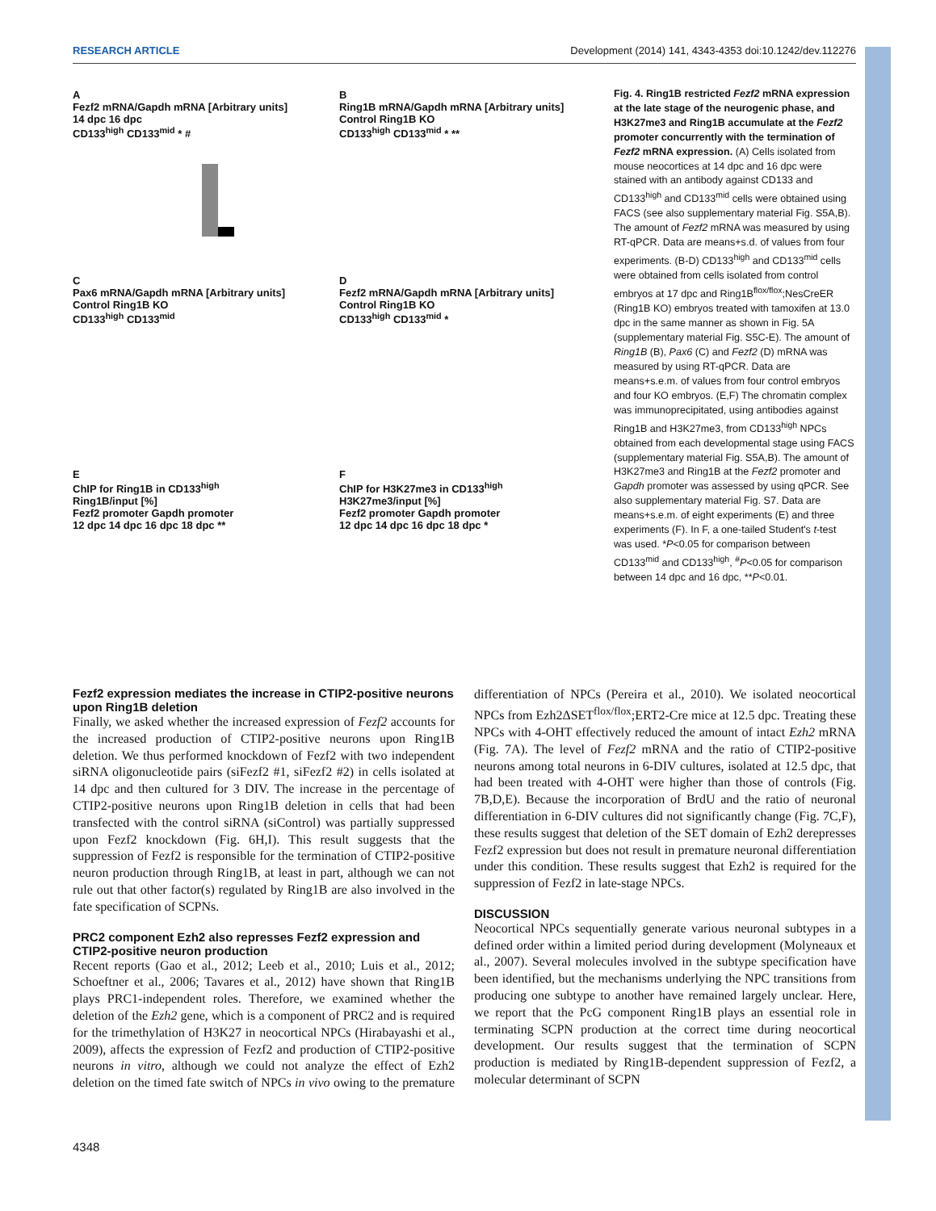RESEARCH ARTICLE Development (2014) 141, 4343-4353 doi:10.1242/dev.112276
A
Fezf2 mRNA/Gapdh mRNA [Arbitrary units]
14 dpc 16 dpc
CD133<sup>high</sup> CD133<sup>mid</sup> * #
B
Ring1B mRNA/Gapdh mRNA [Arbitrary units]
Control Ring1B KO
CD133<sup>high</sup> CD133<sup>mid</sup> * **
C
Pax6 mRNA/Gapdh mRNA [Arbitrary units]
Control Ring1B KO
CD133<sup>high</sup> CD133<sup>mid</sup>
D
Fezf2 mRNA/Gapdh mRNA [Arbitrary units]
Control Ring1B KO
CD133<sup>high</sup> CD133<sup>mid</sup> *
E
ChIP for Ring1B in CD133<sup>high</sup>
Ring1B/input [%]
Fezf2 promoter Gapdh promoter
12 dpc 14 dpc 16 dpc 18 dpc **
F
ChIP for H3K27me3 in CD133<sup>high</sup>
H3K27me3/input [%]
Fezf2 promoter Gapdh promoter
12 dpc 14 dpc 16 dpc 18 dpc *
Fig. 4. Ring1B restricted Fezf2 mRNA expression at the late stage of the neurogenic phase, and H3K27me3 and Ring1B accumulate at the Fezf2 promoter concurrently with the termination of Fezf2 mRNA expression. (A) Cells isolated from mouse neocortices at 14 dpc and 16 dpc were stained with an antibody against CD133 and CD133<sup>high</sup> and CD133<sup>mid</sup> cells were obtained using FACS (see also supplementary material Fig. S5A,B). The amount of Fezf2 mRNA was measured by using RT-qPCR. Data are means+s.d. of values from four experiments. (B-D) CD133<sup>high</sup> and CD133<sup>mid</sup> cells were obtained from cells isolated from control embryos at 17 dpc and Ring1B<sup>flox/flox</sup>;NesCreER (Ring1B KO) embryos treated with tamoxifen at 13.0 dpc in the same manner as shown in Fig. 5A (supplementary material Fig. S5C-E). The amount of Ring1B (B), Pax6 (C) and Fezf2 (D) mRNA was measured by using RT-qPCR. Data are means+s.e.m. of values from four control embryos and four KO embryos. (E,F) The chromatin complex was immunoprecipitated, using antibodies against Ring1B and H3K27me3, from CD133<sup>high</sup> NPCs obtained from each developmental stage using FACS (supplementary material Fig. S5A,B). The amount of H3K27me3 and Ring1B at the Fezf2 promoter and Gapdh promoter was assessed by using qPCR. See also supplementary material Fig. S7. Data are means+s.e.m. of eight experiments (E) and three experiments (F). In F, a one-tailed Student's t-test was used. *P<0.05 for comparison between CD133<sup>mid</sup> and CD133<sup>high</sup>, <sup>#</sup>P<0.05 for comparison between 14 dpc and 16 dpc, **P<0.01.
Fezf2 expression mediates the increase in CTIP2-positive neurons upon Ring1B deletion
Finally, we asked whether the increased expression of Fezf2 accounts for the increased production of CTIP2-positive neurons upon Ring1B deletion. We thus performed knockdown of Fezf2 with two independent siRNA oligonucleotide pairs (siFezf2 #1, siFezf2 #2) in cells isolated at 14 dpc and then cultured for 3 DIV. The increase in the percentage of CTIP2-positive neurons upon Ring1B deletion in cells that had been transfected with the control siRNA (siControl) was partially suppressed upon Fezf2 knockdown (Fig. 6H,I). This result suggests that the suppression of Fezf2 is responsible for the termination of CTIP2-positive neuron production through Ring1B, at least in part, although we can not rule out that other factor(s) regulated by Ring1B are also involved in the fate specification of SCPNs.
PRC2 component Ezh2 also represses Fezf2 expression and CTIP2-positive neuron production
Recent reports (Gao et al., 2012; Leeb et al., 2010; Luis et al., 2012; Schoeftner et al., 2006; Tavares et al., 2012) have shown that Ring1B plays PRC1-independent roles. Therefore, we examined whether the deletion of the Ezh2 gene, which is a component of PRC2 and is required for the trimethylation of H3K27 in neocortical NPCs (Hirabayashi et al., 2009), affects the expression of Fezf2 and production of CTIP2-positive neurons in vitro, although we could not analyze the effect of Ezh2 deletion on the timed fate switch of NPCs in vivo owing to the premature differentiation of NPCs (Pereira et al., 2010). We isolated neocortical NPCs from Ezh2ΔSET<sup>flox/flox</sup>;ERT2-Cre mice at 12.5 dpc. Treating these NPCs with 4-OHT effectively reduced the amount of intact Ezh2 mRNA (Fig. 7A). The level of Fezf2 mRNA and the ratio of CTIP2-positive neurons among total neurons in 6-DIV cultures, isolated at 12.5 dpc, that had been treated with 4-OHT were higher than those of controls (Fig. 7B,D,E). Because the incorporation of BrdU and the ratio of neuronal differentiation in 6-DIV cultures did not significantly change (Fig. 7C,F), these results suggest that deletion of the SET domain of Ezh2 derepresses Fezf2 expression but does not result in premature neuronal differentiation under this condition. These results suggest that Ezh2 is required for the suppression of Fezf2 in late-stage NPCs.
DISCUSSION
Neocortical NPCs sequentially generate various neuronal subtypes in a defined order within a limited period during development (Molyneaux et al., 2007). Several molecules involved in the subtype specification have been identified, but the mechanisms underlying the NPC transitions from producing one subtype to another have remained largely unclear. Here, we report that the PcG component Ring1B plays an essential role in terminating SCPN production at the correct time during neocortical development. Our results suggest that the termination of SCPN production is mediated by Ring1B-dependent suppression of Fezf2, a molecular determinant of SCPN
4348